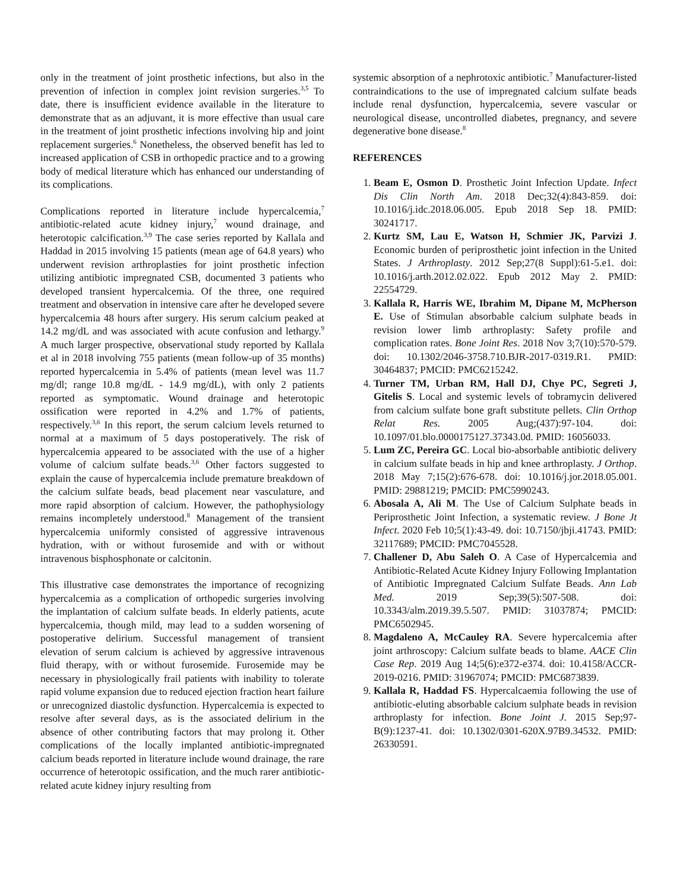only in the treatment of joint prosthetic infections, but also in the prevention of infection in complex joint revision surgeries.<sup>3,5</sup> To date, there is insufficient evidence available in the literature to demonstrate that as an adjuvant, it is more effective than usual care in the treatment of joint prosthetic infections involving hip and joint replacement surgeries.<sup>6</sup> Nonetheless, the observed benefit has led to increased application of CSB in orthopedic practice and to a growing body of medical literature which has enhanced our understanding of its complications.
Complications reported in literature include hypercalcemia,<sup>7</sup> antibiotic-related acute kidney injury,<sup>7</sup> wound drainage, and heterotopic calcification.<sup>3,9</sup> The case series reported by Kallala and Haddad in 2015 involving 15 patients (mean age of 64.8 years) who underwent revision arthroplasties for joint prosthetic infection utilizing antibiotic impregnated CSB, documented 3 patients who developed transient hypercalcemia. Of the three, one required treatment and observation in intensive care after he developed severe hypercalcemia 48 hours after surgery. His serum calcium peaked at 14.2 mg/dL and was associated with acute confusion and lethargy.<sup>9</sup> A much larger prospective, observational study reported by Kallala et al in 2018 involving 755 patients (mean follow-up of 35 months) reported hypercalcemia in 5.4% of patients (mean level was 11.7 mg/dl; range 10.8 mg/dL - 14.9 mg/dL), with only 2 patients reported as symptomatic. Wound drainage and heterotopic ossification were reported in 4.2% and 1.7% of patients, respectively.<sup>3,6</sup> In this report, the serum calcium levels returned to normal at a maximum of 5 days postoperatively. The risk of hypercalcemia appeared to be associated with the use of a higher volume of calcium sulfate beads.<sup>3,6</sup> Other factors suggested to explain the cause of hypercalcemia include premature breakdown of the calcium sulfate beads, bead placement near vasculature, and more rapid absorption of calcium. However, the pathophysiology remains incompletely understood.<sup>8</sup> Management of the transient hypercalcemia uniformly consisted of aggressive intravenous hydration, with or without furosemide and with or without intravenous bisphosphonate or calcitonin.
This illustrative case demonstrates the importance of recognizing hypercalcemia as a complication of orthopedic surgeries involving the implantation of calcium sulfate beads. In elderly patients, acute hypercalcemia, though mild, may lead to a sudden worsening of postoperative delirium. Successful management of transient elevation of serum calcium is achieved by aggressive intravenous fluid therapy, with or without furosemide. Furosemide may be necessary in physiologically frail patients with inability to tolerate rapid volume expansion due to reduced ejection fraction heart failure or unrecognized diastolic dysfunction. Hypercalcemia is expected to resolve after several days, as is the associated delirium in the absence of other contributing factors that may prolong it. Other complications of the locally implanted antibiotic-impregnated calcium beads reported in literature include wound drainage, the rare occurrence of heterotopic ossification, and the much rarer antibiotic-related acute kidney injury resulting from
systemic absorption of a nephrotoxic antibiotic.<sup>7</sup> Manufacturer-listed contraindications to the use of impregnated calcium sulfate beads include renal dysfunction, hypercalcemia, severe vascular or neurological disease, uncontrolled diabetes, pregnancy, and severe degenerative bone disease.<sup>8</sup>
REFERENCES
1. Beam E, Osmon D. Prosthetic Joint Infection Update. Infect Dis Clin North Am. 2018 Dec;32(4):843-859. doi: 10.1016/j.idc.2018.06.005. Epub 2018 Sep 18. PMID: 30241717.
2. Kurtz SM, Lau E, Watson H, Schmier JK, Parvizi J. Economic burden of periprosthetic joint infection in the United States. J Arthroplasty. 2012 Sep;27(8 Suppl):61-5.e1. doi: 10.1016/j.arth.2012.02.022. Epub 2012 May 2. PMID: 22554729.
3. Kallala R, Harris WE, Ibrahim M, Dipane M, McPherson E. Use of Stimulan absorbable calcium sulphate beads in revision lower limb arthroplasty: Safety profile and complication rates. Bone Joint Res. 2018 Nov 3;7(10):570-579. doi: 10.1302/2046-3758.710.BJR-2017-0319.R1. PMID: 30464837; PMCID: PMC6215242.
4. Turner TM, Urban RM, Hall DJ, Chye PC, Segreti J, Gitelis S. Local and systemic levels of tobramycin delivered from calcium sulfate bone graft substitute pellets. Clin Orthop Relat Res. 2005 Aug;(437):97-104. doi: 10.1097/01.blo.0000175127.37343.0d. PMID: 16056033.
5. Lum ZC, Pereira GC. Local bio-absorbable antibiotic delivery in calcium sulfate beads in hip and knee arthroplasty. J Orthop. 2018 May 7;15(2):676-678. doi: 10.1016/j.jor.2018.05.001. PMID: 29881219; PMCID: PMC5990243.
6. Abosala A, Ali M. The Use of Calcium Sulphate beads in Periprosthetic Joint Infection, a systematic review. J Bone Jt Infect. 2020 Feb 10;5(1):43-49. doi: 10.7150/jbji.41743. PMID: 32117689; PMCID: PMC7045528.
7. Challener D, Abu Saleh O. A Case of Hypercalcemia and Antibiotic-Related Acute Kidney Injury Following Implantation of Antibiotic Impregnated Calcium Sulfate Beads. Ann Lab Med. 2019 Sep;39(5):507-508. doi: 10.3343/alm.2019.39.5.507. PMID: 31037874; PMCID: PMC6502945.
8. Magdaleno A, McCauley RA. Severe hypercalcemia after joint arthroscopy: Calcium sulfate beads to blame. AACE Clin Case Rep. 2019 Aug 14;5(6):e372-e374. doi: 10.4158/ACCR-2019-0216. PMID: 31967074; PMCID: PMC6873839.
9. Kallala R, Haddad FS. Hypercalcaemia following the use of antibiotic-eluting absorbable calcium sulphate beads in revision arthroplasty for infection. Bone Joint J. 2015 Sep;97-B(9):1237-41. doi: 10.1302/0301-620X.97B9.34532. PMID: 26330591.